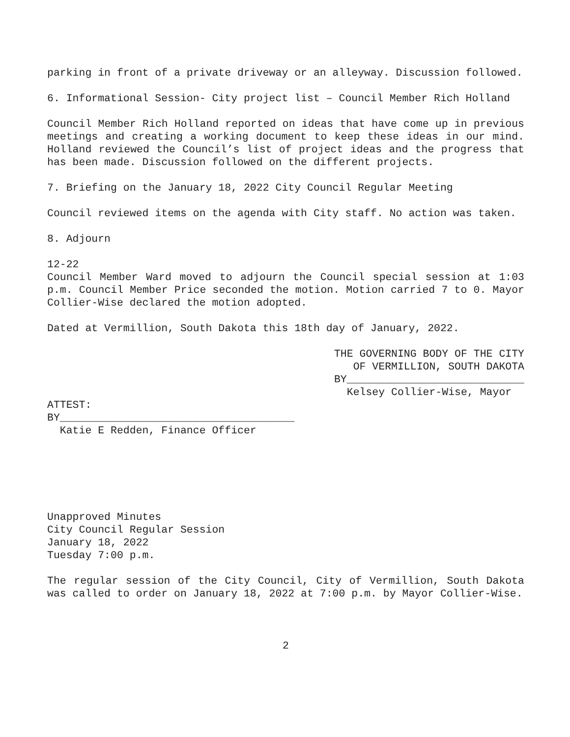parking in front of a private driveway or an alleyway. Discussion followed.
6. Informational Session- City project list – Council Member Rich Holland
Council Member Rich Holland reported on ideas that have come up in previous meetings and creating a working document to keep these ideas in our mind. Holland reviewed the Council’s list of project ideas and the progress that has been made. Discussion followed on the different projects.
7. Briefing on the January 18, 2022 City Council Regular Meeting
Council reviewed items on the agenda with City staff. No action was taken.
8. Adjourn
12-22
Council Member Ward moved to adjourn the Council special session at 1:03 p.m. Council Member Price seconded the motion. Motion carried 7 to 0. Mayor Collier-Wise declared the motion adopted.
Dated at Vermillion, South Dakota this 18th day of January, 2022.
THE GOVERNING BODY OF THE CITY
OF VERMILLION, SOUTH DAKOTA
BY____________________________
Kelsey Collier-Wise, Mayor
ATTEST:
BY_____________________________________
Katie E Redden, Finance Officer
Unapproved Minutes
City Council Regular Session
January 18, 2022
Tuesday 7:00 p.m.
The regular session of the City Council, City of Vermillion, South Dakota was called to order on January 18, 2022 at 7:00 p.m. by Mayor Collier-Wise.
2